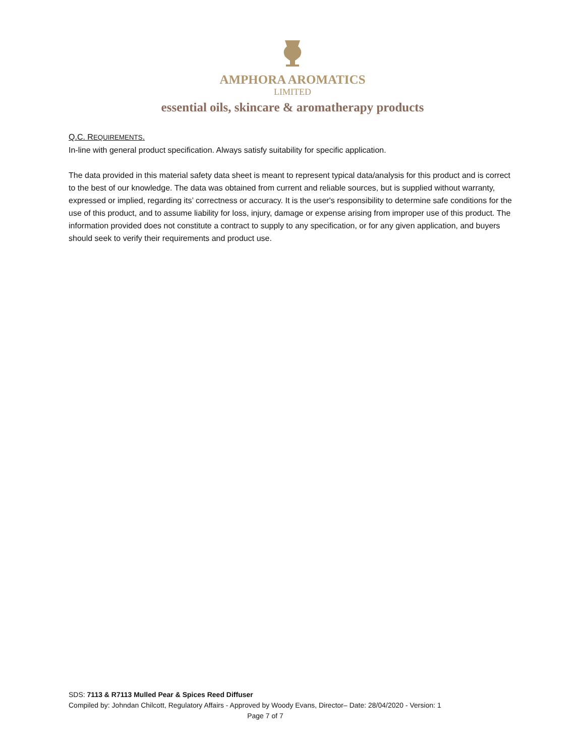AMPHORA AROMATICS
LIMITED
essential oils, skincare & aromatherapy products
Q.C. REQUIREMENTS.
In-line with general product specification. Always satisfy suitability for specific application.
The data provided in this material safety data sheet is meant to represent typical data/analysis for this product and is correct to the best of our knowledge. The data was obtained from current and reliable sources, but is supplied without warranty, expressed or implied, regarding its’ correctness or accuracy. It is the user's responsibility to determine safe conditions for the use of this product, and to assume liability for loss, injury, damage or expense arising from improper use of this product. The information provided does not constitute a contract to supply to any specification, or for any given application, and buyers should seek to verify their requirements and product use.
SDS: 7113 & R7113 Mulled Pear & Spices Reed Diffuser
Compiled by: Johndan Chilcott, Regulatory Affairs - Approved by Woody Evans, Director– Date: 28/04/2020 - Version: 1
Page 7 of 7